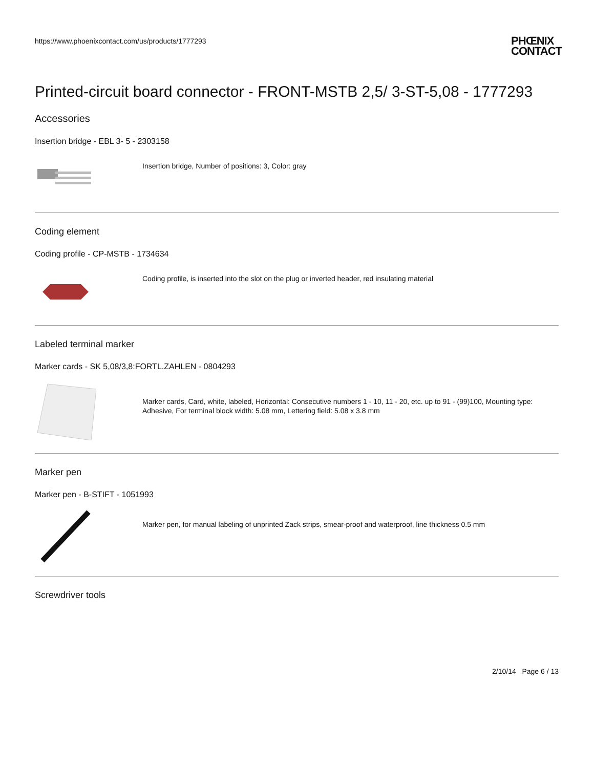https://www.phoenixcontact.com/us/products/1777293
PHŒNIX
CONTACT
Printed-circuit board connector - FRONT-MSTB 2,5/ 3-ST-5,08 - 1777293
Accessories
Insertion bridge - EBL 3- 5 - 2303158
Insertion bridge, Number of positions: 3, Color: gray
Coding element
Coding profile - CP-MSTB - 1734634
Coding profile, is inserted into the slot on the plug or inverted header, red insulating material
Labeled terminal marker
Marker cards - SK 5,08/3,8:FORTL.ZAHLEN - 0804293
Marker cards, Card, white, labeled, Horizontal: Consecutive numbers 1 - 10, 11 - 20, etc. up to 91 - (99)100, Mounting type: Adhesive, For terminal block width: 5.08 mm, Lettering field: 5.08 x 3.8 mm
Marker pen
Marker pen - B-STIFT - 1051993
Marker pen, for manual labeling of unprinted Zack strips, smear-proof and waterproof, line thickness 0.5 mm
Screwdriver tools
2/10/14 Page 6 / 13